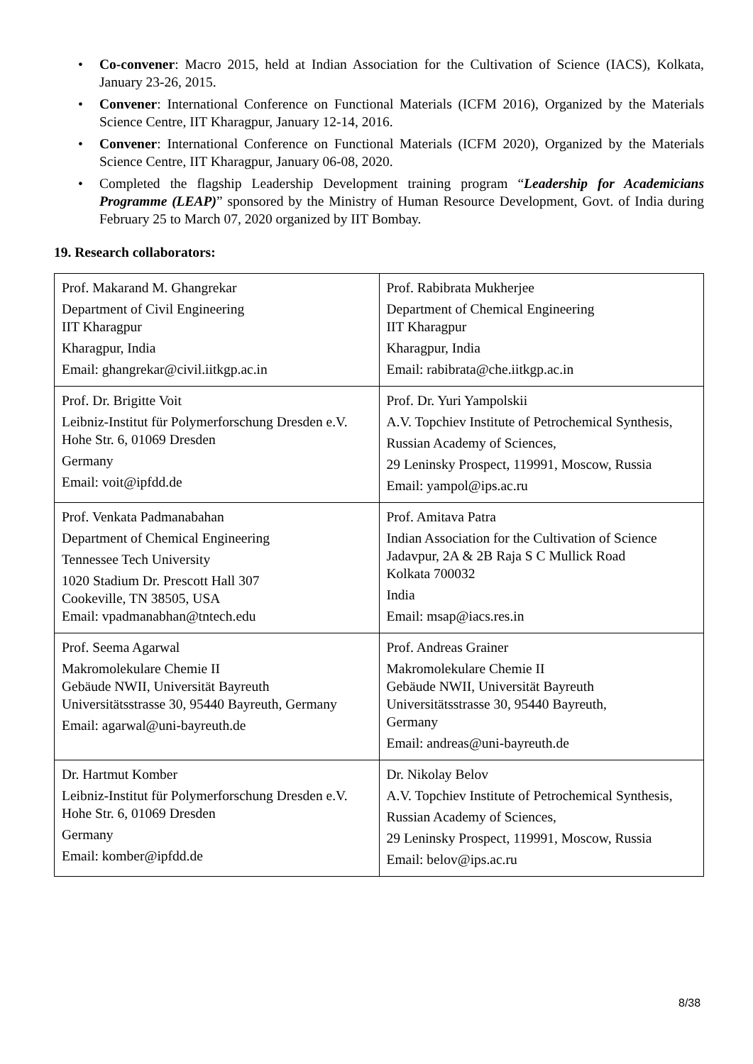• Co-convener: Macro 2015, held at Indian Association for the Cultivation of Science (IACS), Kolkata, January 23-26, 2015.
• Convener: International Conference on Functional Materials (ICFM 2016), Organized by the Materials Science Centre, IIT Kharagpur, January 12-14, 2016.
• Convener: International Conference on Functional Materials (ICFM 2020), Organized by the Materials Science Centre, IIT Kharagpur, January 06-08, 2020.
• Completed the flagship Leadership Development training program “Leadership for Academicians Programme (LEAP)” sponsored by the Ministry of Human Resource Development, Govt. of India during February 25 to March 07, 2020 organized by IIT Bombay.
19. Research collaborators:
| Prof. Makarand M. Ghangrekar Department of Civil Engineering IIT Kharagpur Kharagpur, India Email: ghangrekar@civil.iitkgp.ac.in | Prof. Rabibrata Mukherjee Department of Chemical Engineering IIT Kharagpur Kharagpur, India Email: rabibrata@che.iitkgp.ac.in |
| Prof. Dr. Brigitte Voit Leibniz-Institut für Polymerforschung Dresden e.V. Hohe Str. 6, 01069 Dresden Germany Email: voit@ipfdd.de | Prof. Dr. Yuri Yampolskii A.V. Topchiev Institute of Petrochemical Synthesis, Russian Academy of Sciences, 29 Leninsky Prospect, 119991, Moscow, Russia Email: yampol@ips.ac.ru |
| Prof. Venkata Padmanabahan Department of Chemical Engineering Tennessee Tech University 1020 Stadium Dr. Prescott Hall 307 Cookeville, TN 38505, USA Email: vpadmanabhan@tntech.edu | Prof. Amitava Patra Indian Association for the Cultivation of Science Jadavpur, 2A & 2B Raja S C Mullick Road Kolkata 700032 India Email: msap@iacs.res.in |
| Prof. Seema Agarwal Makromolekulare Chemie II Gebäude NWII, Universität Bayreuth Universitätsstrasse 30, 95440 Bayreuth, Germany Email: agarwal@uni-bayreuth.de | Prof. Andreas Grainer Makromolekulare Chemie II Gebäude NWII, Universität Bayreuth Universitätsstrasse 30, 95440 Bayreuth, Germany Email: andreas@uni-bayreuth.de |
| Dr. Hartmut Komber Leibniz-Institut für Polymerforschung Dresden e.V. Hohe Str. 6, 01069 Dresden Germany Email: komber@ipfdd.de | Dr. Nikolay Belov A.V. Topchiev Institute of Petrochemical Synthesis, Russian Academy of Sciences, 29 Leninsky Prospect, 119991, Moscow, Russia Email: belov@ips.ac.ru |
8/38